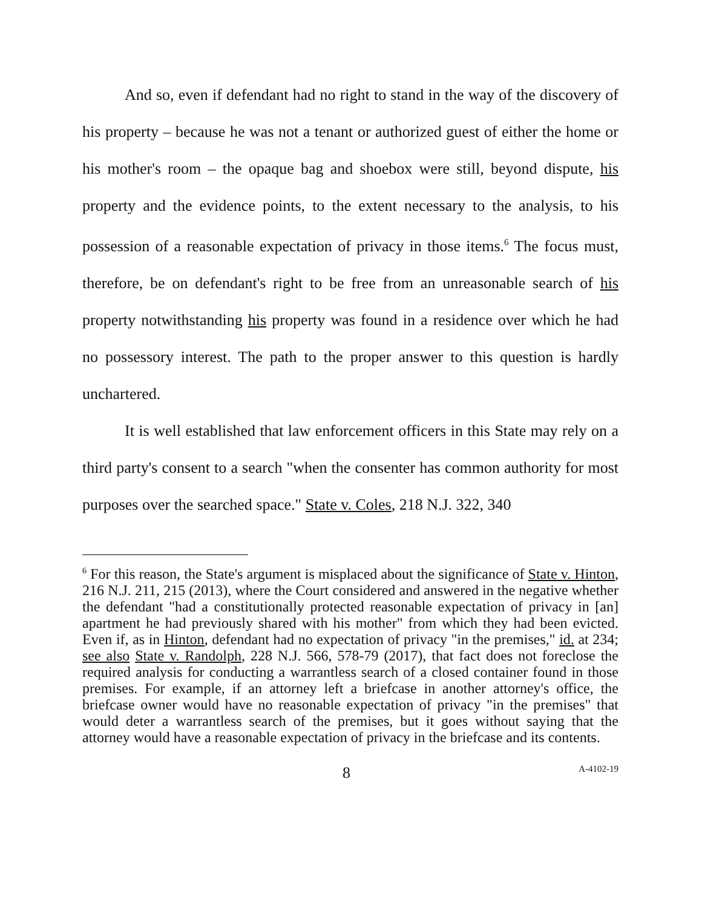And so, even if defendant had no right to stand in the way of the discovery of his property – because he was not a tenant or authorized guest of either the home or his mother's room – the opaque bag and shoebox were still, beyond dispute, his property and the evidence points, to the extent necessary to the analysis, to his possession of a reasonable expectation of privacy in those items.<sup>6</sup> The focus must, therefore, be on defendant's right to be free from an unreasonable search of his property notwithstanding his property was found in a residence over which he had no possessory interest. The path to the proper answer to this question is hardly unchartered.
It is well established that law enforcement officers in this State may rely on a third party's consent to a search "when the consenter has common authority for most purposes over the searched space." State v. Coles, 218 N.J. 322, 340
<sup>6</sup> For this reason, the State's argument is misplaced about the significance of State v. Hinton, 216 N.J. 211, 215 (2013), where the Court considered and answered in the negative whether the defendant "had a constitutionally protected reasonable expectation of privacy in [an] apartment he had previously shared with his mother" from which they had been evicted. Even if, as in Hinton, defendant had no expectation of privacy "in the premises," id. at 234; see also State v. Randolph, 228 N.J. 566, 578-79 (2017), that fact does not foreclose the required analysis for conducting a warrantless search of a closed container found in those premises. For example, if an attorney left a briefcase in another attorney's office, the briefcase owner would have no reasonable expectation of privacy "in the premises" that would deter a warrantless search of the premises, but it goes without saying that the attorney would have a reasonable expectation of privacy in the briefcase and its contents.
8 A-4102-19